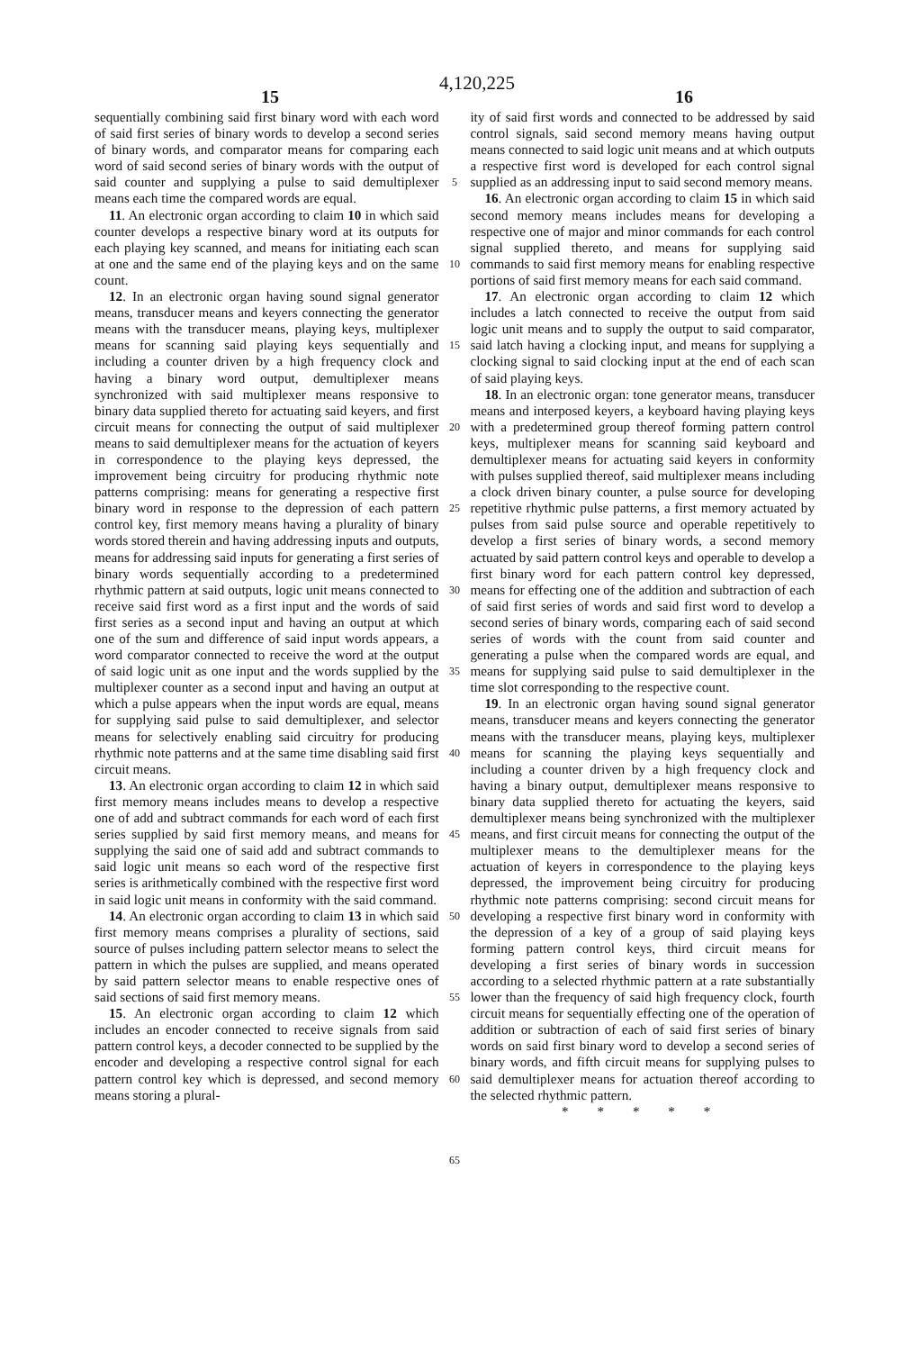15 4,120,225 16
sequentially combining said first binary word with each word of said first series of binary words to develop a second series of binary words, and comparator means for comparing each word of said second series of binary words with the output of said counter and supplying a pulse to said demultiplexer means each time the compared words are equal.
11. An electronic organ according to claim 10 in which said counter develops a respective binary word at its outputs for each playing key scanned, and means for initiating each scan at one and the same end of the playing keys and on the same count.
12. In an electronic organ having sound signal generator means, transducer means and keyers connecting the generator means with the transducer means, playing keys, multiplexer means for scanning said playing keys sequentially and including a counter driven by a high frequency clock and having a binary word output, demultiplexer means synchronized with said multiplexer means responsive to binary data supplied thereto for actuating said keyers, and first circuit means for connecting the output of said multiplexer means to said demultiplexer means for the actuation of keyers in correspondence to the playing keys depressed, the improvement being circuitry for producing rhythmic note patterns comprising: means for generating a respective first binary word in response to the depression of each pattern control key, first memory means having a plurality of binary words stored therein and having addressing inputs and outputs, means for addressing said inputs for generating a first series of binary words sequentially according to a predetermined rhythmic pattern at said outputs, logic unit means connected to receive said first word as a first input and the words of said first series as a second input and having an output at which one of the sum and difference of said input words appears, a word comparator connected to receive the word at the output of said logic unit as one input and the words supplied by the multiplexer counter as a second input and having an output at which a pulse appears when the input words are equal, means for supplying said pulse to said demultiplexer, and selector means for selectively enabling said circuitry for producing rhythmic note patterns and at the same time disabling said first circuit means.
13. An electronic organ according to claim 12 in which said first memory means includes means to develop a respective one of add and subtract commands for each word of each first series supplied by said first memory means, and means for supplying the said one of said add and subtract commands to said logic unit means so each word of the respective first series is arithmetically combined with the respective first word in said logic unit means in conformity with the said command.
14. An electronic organ according to claim 13 in which said first memory means comprises a plurality of sections, said source of pulses including pattern selector means to select the pattern in which the pulses are supplied, and means operated by said pattern selector means to enable respective ones of said sections of said first memory means.
15. An electronic organ according to claim 12 which includes an encoder connected to receive signals from said pattern control keys, a decoder connected to be supplied by the encoder and developing a respective control signal for each pattern control key which is depressed, and second memory means storing a plural-
5
10
15
20
25
30
35
40
45
50
55
60
65
ity of said first words and connected to be addressed by said control signals, said second memory means having output means connected to said logic unit means and at which outputs a respective first word is developed for each control signal supplied as an addressing input to said second memory means.
16. An electronic organ according to claim 15 in which said second memory means includes means for developing a respective one of major and minor commands for each control signal supplied thereto, and means for supplying said commands to said first memory means for enabling respective portions of said first memory means for each said command.
17. An electronic organ according to claim 12 which includes a latch connected to receive the output from said logic unit means and to supply the output to said comparator, said latch having a clocking input, and means for supplying a clocking signal to said clocking input at the end of each scan of said playing keys.
18. In an electronic organ: tone generator means, transducer means and interposed keyers, a keyboard having playing keys with a predetermined group thereof forming pattern control keys, multiplexer means for scanning said keyboard and demultiplexer means for actuating said keyers in conformity with pulses supplied thereof, said multiplexer means including a clock driven binary counter, a pulse source for developing repetitive rhythmic pulse patterns, a first memory actuated by pulses from said pulse source and operable repetitively to develop a first series of binary words, a second memory actuated by said pattern control keys and operable to develop a first binary word for each pattern control key depressed, means for effecting one of the addition and subtraction of each of said first series of words and said first word to develop a second series of binary words, comparing each of said second series of words with the count from said counter and generating a pulse when the compared words are equal, and means for supplying said pulse to said demultiplexer in the time slot corresponding to the respective count.
19. In an electronic organ having sound signal generator means, transducer means and keyers connecting the generator means with the transducer means, playing keys, multiplexer means for scanning the playing keys sequentially and including a counter driven by a high frequency clock and having a binary output, demultiplexer means responsive to binary data supplied thereto for actuating the keyers, said demultiplexer means being synchronized with the multiplexer means, and first circuit means for connecting the output of the multiplexer means to the demultiplexer means for the actuation of keyers in correspondence to the playing keys depressed, the improvement being circuitry for producing rhythmic note patterns comprising: second circuit means for developing a respective first binary word in conformity with the depression of a key of a group of said playing keys forming pattern control keys, third circuit means for developing a first series of binary words in succession according to a selected rhythmic pattern at a rate substantially lower than the frequency of said high frequency clock, fourth circuit means for sequentially effecting one of the operation of addition or subtraction of each of said first series of binary words on said first binary word to develop a second series of binary words, and fifth circuit means for supplying pulses to said demultiplexer means for actuation thereof according to the selected rhythmic pattern.
* * * * *